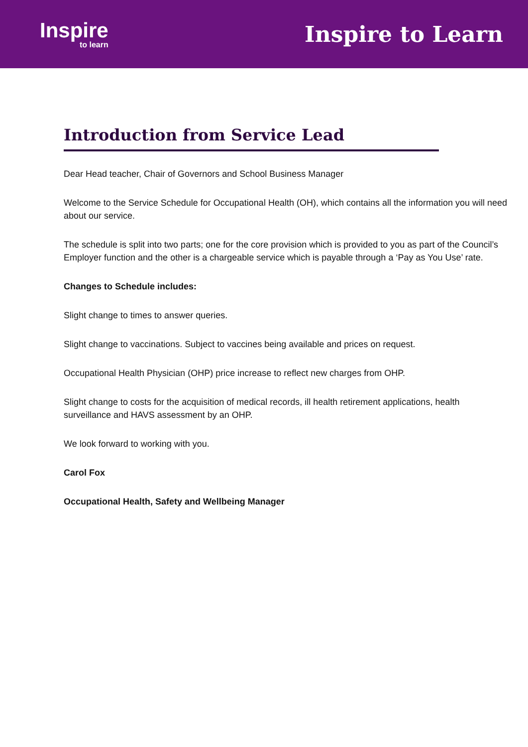Inspire
to learn
Inspire to Learn
Introduction from Service Lead
Dear Head teacher, Chair of Governors and School Business Manager
Welcome to the Service Schedule for Occupational Health (OH), which contains all the information you will need about our service.
The schedule is split into two parts; one for the core provision which is provided to you as part of the Council’s Employer function and the other is a chargeable service which is payable through a ‘Pay as You Use’ rate.
Changes to Schedule includes:
Slight change to times to answer queries.
Slight change to vaccinations. Subject to vaccines being available and prices on request.
Occupational Health Physician (OHP) price increase to reflect new charges from OHP.
Slight change to costs for the acquisition of medical records, ill health retirement applications, health surveillance and HAVS assessment by an OHP.
We look forward to working with you.
Carol Fox
Occupational Health, Safety and Wellbeing Manager